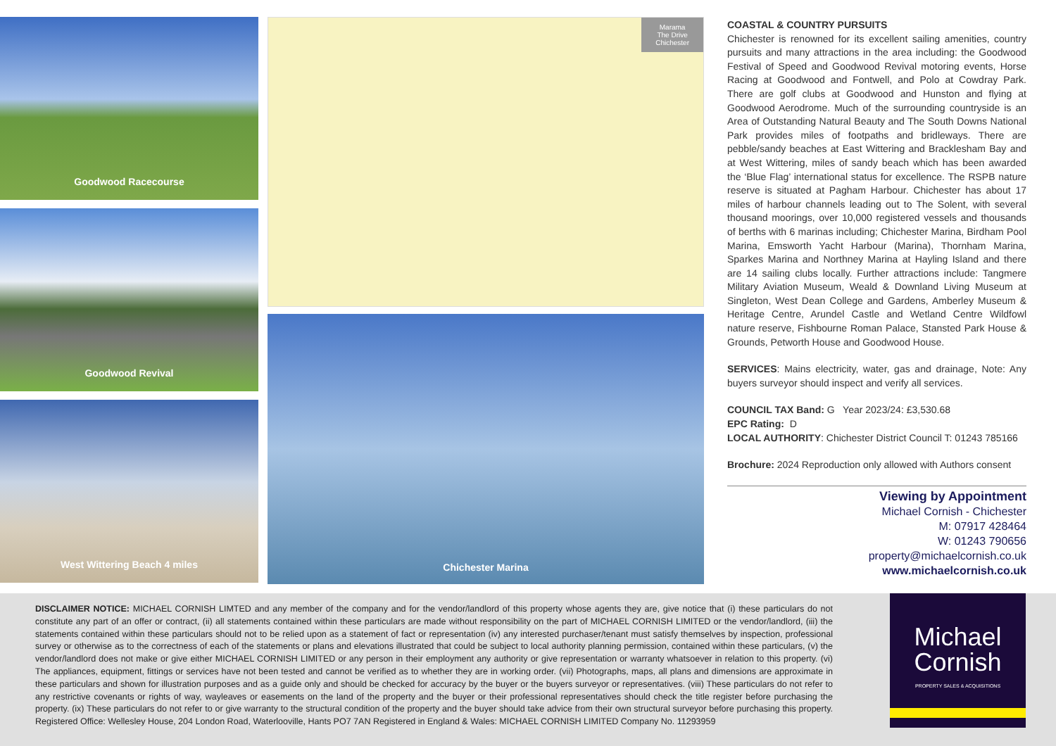Goodwood Racecourse
Goodwood Revival
West Wittering Beach 4 miles
Marama
The Drive
Chichester
Chichester Marina
COASTAL & COUNTRY PURSUITS
Chichester is renowned for its excellent sailing amenities, country pursuits and many attractions in the area including: the Goodwood Festival of Speed and Goodwood Revival motoring events, Horse Racing at Goodwood and Fontwell, and Polo at Cowdray Park. There are golf clubs at Goodwood and Hunston and flying at Goodwood Aerodrome. Much of the surrounding countryside is an Area of Outstanding Natural Beauty and The South Downs National Park provides miles of footpaths and bridleways. There are pebble/sandy beaches at East Wittering and Bracklesham Bay and at West Wittering, miles of sandy beach which has been awarded the ‘Blue Flag’ international status for excellence. The RSPB nature reserve is situated at Pagham Harbour. Chichester has about 17 miles of harbour channels leading out to The Solent, with several thousand moorings, over 10,000 registered vessels and thousands of berths with 6 marinas including; Chichester Marina, Birdham Pool Marina, Emsworth Yacht Harbour (Marina), Thornham Marina, Sparkes Marina and Northney Marina at Hayling Island and there are 14 sailing clubs locally. Further attractions include: Tangmere Military Aviation Museum, Weald & Downland Living Museum at Singleton, West Dean College and Gardens, Amberley Museum & Heritage Centre, Arundel Castle and Wetland Centre Wildfowl nature reserve, Fishbourne Roman Palace, Stansted Park House & Grounds, Petworth House and Goodwood House.
SERVICES: Mains electricity, water, gas and drainage, Note: Any buyers surveyor should inspect and verify all services.
COUNCIL TAX Band: G Year 2023/24: £3,530.68
EPC Rating: D
LOCAL AUTHORITY: Chichester District Council T: 01243 785166
Brochure: 2024 Reproduction only allowed with Authors consent
Viewing by Appointment
Michael Cornish - Chichester
M: 07917 428464
W: 01243 790656
property@michaelcornish.co.uk
www.michaelcornish.co.uk
DISCLAIMER NOTICE: MICHAEL CORNISH LIMTED and any member of the company and for the vendor/landlord of this property whose agents they are, give notice that (i) these particulars do not constitute any part of an offer or contract, (ii) all statements contained within these particulars are made without responsibility on the part of MICHAEL CORNISH LIMITED or the vendor/landlord, (iii) the statements contained within these particulars should not to be relied upon as a statement of fact or representation (iv) any interested purchaser/tenant must satisfy themselves by inspection, professional survey or otherwise as to the correctness of each of the statements or plans and elevations illustrated that could be subject to local authority planning permission, contained within these particulars, (v) the vendor/landlord does not make or give either MICHAEL CORNISH LIMITED or any person in their employment any authority or give representation or warranty whatsoever in relation to this property. (vi) The appliances, equipment, fittings or services have not been tested and cannot be verified as to whether they are in working order. (vii) Photographs, maps, all plans and dimensions are approximate in these particulars and shown for illustration purposes and as a guide only and should be checked for accuracy by the buyer or the buyers surveyor or representatives. (viii) These particulars do not refer to any restrictive covenants or rights of way, wayleaves or easements on the land of the property and the buyer or their professional representatives should check the title register before purchasing the property. (ix) These particulars do not refer to or give warranty to the structural condition of the property and the buyer should take advice from their own structural surveyor before purchasing this property. Registered Office: Wellesley House, 204 London Road, Waterlooville, Hants PO7 7AN Registered in England & Wales: MICHAEL CORNISH LIMITED Company No. 11293959
Michael
Cornish
PROPERTY SALES & ACQUISITIONS